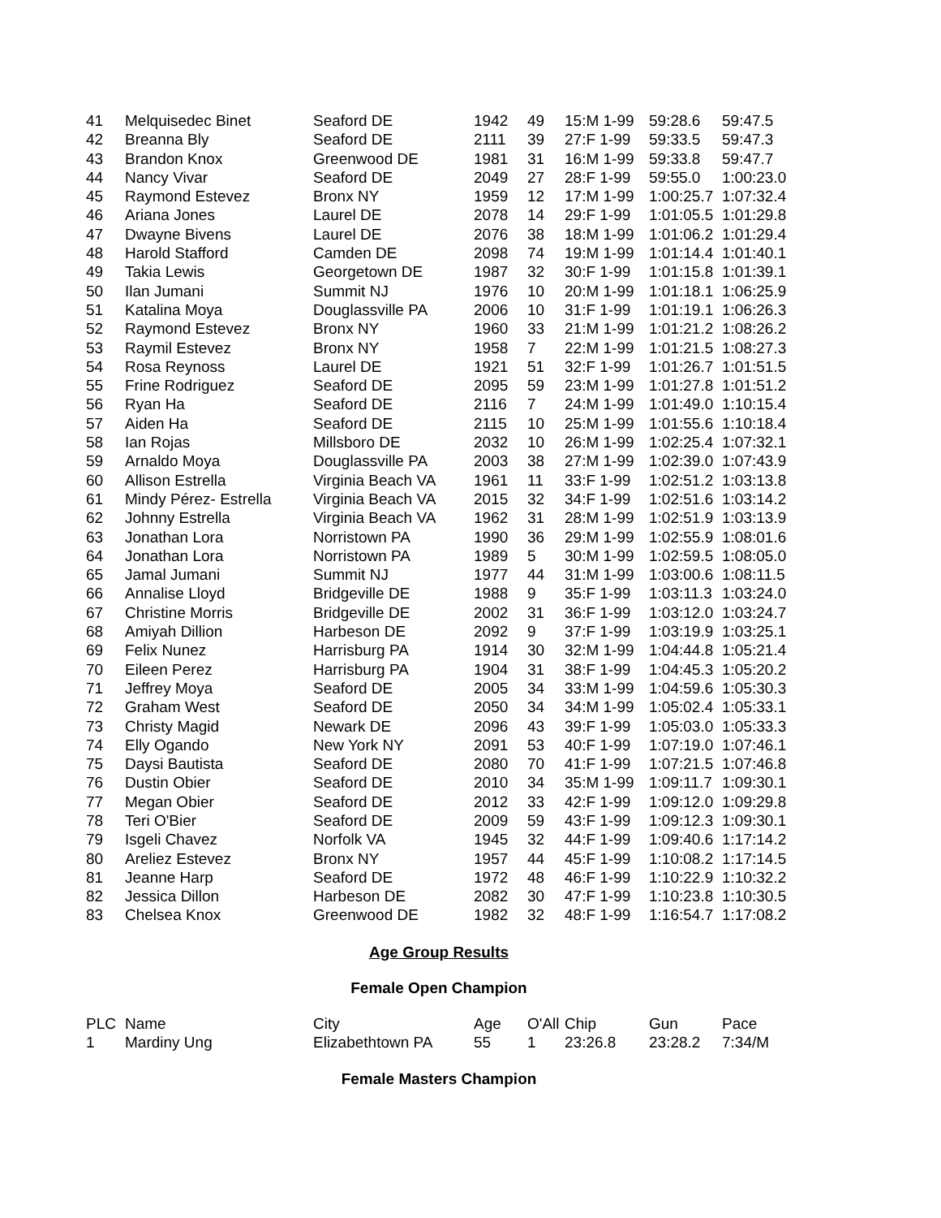| 41 | Melquisedec Binet | Seaford DE | 1942 | 49 | 15:M 1-99 | 59:28.6 | 59:47.5 |
| 42 | Breanna Bly | Seaford DE | 2111 | 39 | 27:F 1-99 | 59:33.5 | 59:47.3 |
| 43 | Brandon Knox | Greenwood DE | 1981 | 31 | 16:M 1-99 | 59:33.8 | 59:47.7 |
| 44 | Nancy Vivar | Seaford DE | 2049 | 27 | 28:F 1-99 | 59:55.0 | 1:00:23.0 |
| 45 | Raymond Estevez | Bronx NY | 1959 | 12 | 17:M 1-99 | 1:00:25.7 | 1:07:32.4 |
| 46 | Ariana Jones | Laurel DE | 2078 | 14 | 29:F 1-99 | 1:01:05.5 | 1:01:29.8 |
| 47 | Dwayne Bivens | Laurel DE | 2076 | 38 | 18:M 1-99 | 1:01:06.2 | 1:01:29.4 |
| 48 | Harold Stafford | Camden DE | 2098 | 74 | 19:M 1-99 | 1:01:14.4 | 1:01:40.1 |
| 49 | Takia Lewis | Georgetown DE | 1987 | 32 | 30:F 1-99 | 1:01:15.8 | 1:01:39.1 |
| 50 | Ilan Jumani | Summit NJ | 1976 | 10 | 20:M 1-99 | 1:01:18.1 | 1:06:25.9 |
| 51 | Katalina Moya | Douglassville PA | 2006 | 10 | 31:F 1-99 | 1:01:19.1 | 1:06:26.3 |
| 52 | Raymond Estevez | Bronx NY | 1960 | 33 | 21:M 1-99 | 1:01:21.2 | 1:08:26.2 |
| 53 | Raymil Estevez | Bronx NY | 1958 | 7 | 22:M 1-99 | 1:01:21.5 | 1:08:27.3 |
| 54 | Rosa Reynoss | Laurel DE | 1921 | 51 | 32:F 1-99 | 1:01:26.7 | 1:01:51.5 |
| 55 | Frine Rodriguez | Seaford DE | 2095 | 59 | 23:M 1-99 | 1:01:27.8 | 1:01:51.2 |
| 56 | Ryan Ha | Seaford DE | 2116 | 7 | 24:M 1-99 | 1:01:49.0 | 1:10:15.4 |
| 57 | Aiden Ha | Seaford DE | 2115 | 10 | 25:M 1-99 | 1:01:55.6 | 1:10:18.4 |
| 58 | Ian Rojas | Millsboro DE | 2032 | 10 | 26:M 1-99 | 1:02:25.4 | 1:07:32.1 |
| 59 | Arnaldo Moya | Douglassville PA | 2003 | 38 | 27:M 1-99 | 1:02:39.0 | 1:07:43.9 |
| 60 | Allison Estrella | Virginia Beach VA | 1961 | 11 | 33:F 1-99 | 1:02:51.2 | 1:03:13.8 |
| 61 | Mindy Pérez- Estrella | Virginia Beach VA | 2015 | 32 | 34:F 1-99 | 1:02:51.6 | 1:03:14.2 |
| 62 | Johnny Estrella | Virginia Beach VA | 1962 | 31 | 28:M 1-99 | 1:02:51.9 | 1:03:13.9 |
| 63 | Jonathan Lora | Norristown PA | 1990 | 36 | 29:M 1-99 | 1:02:55.9 | 1:08:01.6 |
| 64 | Jonathan Lora | Norristown PA | 1989 | 5 | 30:M 1-99 | 1:02:59.5 | 1:08:05.0 |
| 65 | Jamal Jumani | Summit NJ | 1977 | 44 | 31:M 1-99 | 1:03:00.6 | 1:08:11.5 |
| 66 | Annalise Lloyd | Bridgeville DE | 1988 | 9 | 35:F 1-99 | 1:03:11.3 | 1:03:24.0 |
| 67 | Christine Morris | Bridgeville DE | 2002 | 31 | 36:F 1-99 | 1:03:12.0 | 1:03:24.7 |
| 68 | Amiyah Dillion | Harbeson DE | 2092 | 9 | 37:F 1-99 | 1:03:19.9 | 1:03:25.1 |
| 69 | Felix Nunez | Harrisburg PA | 1914 | 30 | 32:M 1-99 | 1:04:44.8 | 1:05:21.4 |
| 70 | Eileen Perez | Harrisburg PA | 1904 | 31 | 38:F 1-99 | 1:04:45.3 | 1:05:20.2 |
| 71 | Jeffrey Moya | Seaford DE | 2005 | 34 | 33:M 1-99 | 1:04:59.6 | 1:05:30.3 |
| 72 | Graham West | Seaford DE | 2050 | 34 | 34:M 1-99 | 1:05:02.4 | 1:05:33.1 |
| 73 | Christy Magid | Newark DE | 2096 | 43 | 39:F 1-99 | 1:05:03.0 | 1:05:33.3 |
| 74 | Elly Ogando | New York NY | 2091 | 53 | 40:F 1-99 | 1:07:19.0 | 1:07:46.1 |
| 75 | Daysi Bautista | Seaford DE | 2080 | 70 | 41:F 1-99 | 1:07:21.5 | 1:07:46.8 |
| 76 | Dustin Obier | Seaford DE | 2010 | 34 | 35:M 1-99 | 1:09:11.7 | 1:09:30.1 |
| 77 | Megan Obier | Seaford DE | 2012 | 33 | 42:F 1-99 | 1:09:12.0 | 1:09:29.8 |
| 78 | Teri O'Bier | Seaford DE | 2009 | 59 | 43:F 1-99 | 1:09:12.3 | 1:09:30.1 |
| 79 | Isgeli Chavez | Norfolk VA | 1945 | 32 | 44:F 1-99 | 1:09:40.6 | 1:17:14.2 |
| 80 | Areliez Estevez | Bronx NY | 1957 | 44 | 45:F 1-99 | 1:10:08.2 | 1:17:14.5 |
| 81 | Jeanne Harp | Seaford DE | 1972 | 48 | 46:F 1-99 | 1:10:22.9 | 1:10:32.2 |
| 82 | Jessica Dillon | Harbeson DE | 2082 | 30 | 47:F 1-99 | 1:10:23.8 | 1:10:30.5 |
| 83 | Chelsea Knox | Greenwood DE | 1982 | 32 | 48:F 1-99 | 1:16:54.7 | 1:17:08.2 |
Age Group Results
Female Open Champion
| PLC | Name | City | Age | O'All | Chip | Gun | Pace |
| --- | --- | --- | --- | --- | --- | --- | --- |
| 1 | Mardiny Ung | Elizabethtown PA | 55 | 1 | 23:26.8 | 23:28.2 | 7:34/M |
Female Masters Champion